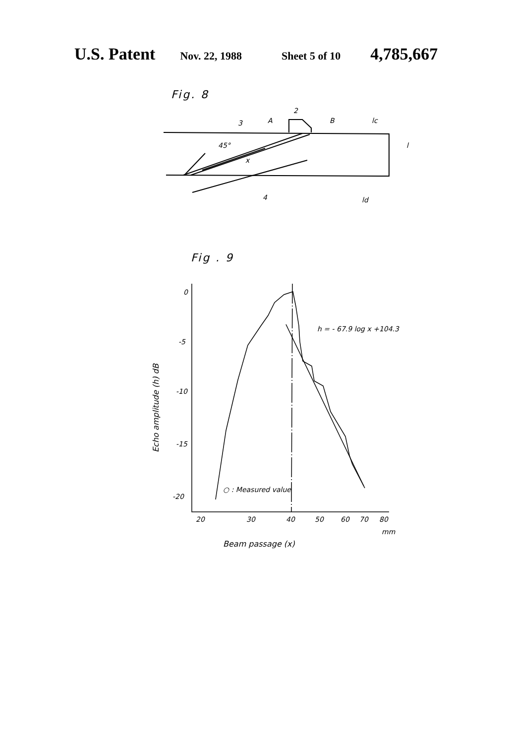U.S. Patent
Nov. 22, 1988 Sheet 5 of 10
4,785,667
Fig. 8
2
3
A
B
lc
l
45°
x
4
ld
Fig . 9
0
-5
-10
-15
-20
20
30
40
50
60
70
80
mm
h = - 67.9 log x +104.3
○ : Measured value
Beam passage (x)
Echo amplitude (h) dB